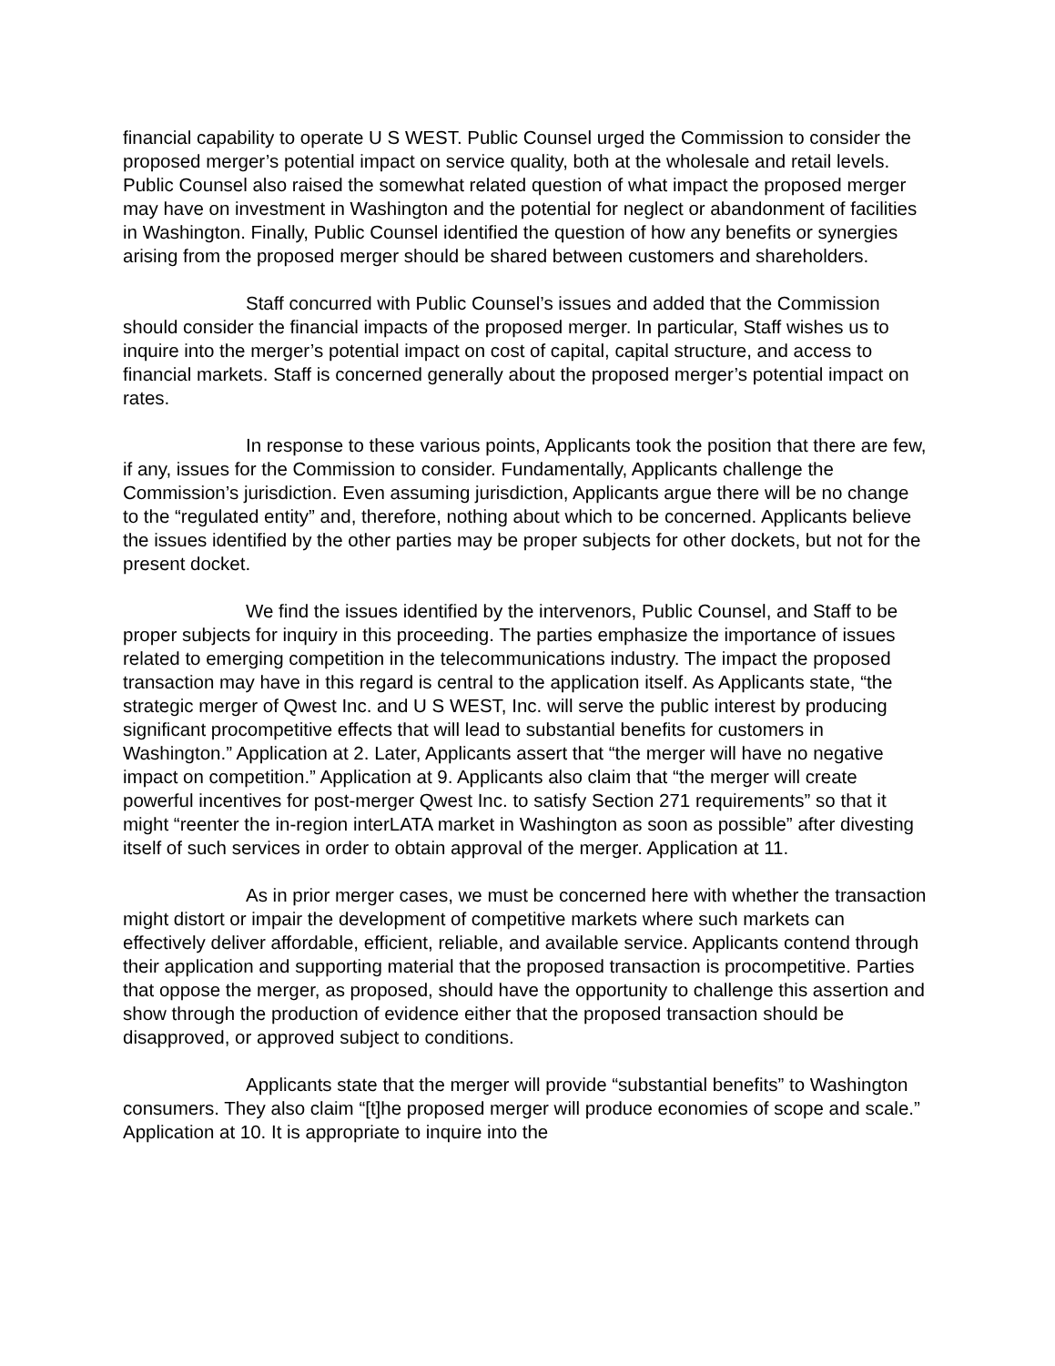financial capability to operate U S WEST. Public Counsel urged the Commission to consider the proposed merger’s potential impact on service quality, both at the wholesale and retail levels. Public Counsel also raised the somewhat related question of what impact the proposed merger may have on investment in Washington and the potential for neglect or abandonment of facilities in Washington. Finally, Public Counsel identified the question of how any benefits or synergies arising from the proposed merger should be shared between customers and shareholders.
Staff concurred with Public Counsel’s issues and added that the Commission should consider the financial impacts of the proposed merger. In particular, Staff wishes us to inquire into the merger’s potential impact on cost of capital, capital structure, and access to financial markets. Staff is concerned generally about the proposed merger’s potential impact on rates.
In response to these various points, Applicants took the position that there are few, if any, issues for the Commission to consider. Fundamentally, Applicants challenge the Commission’s jurisdiction. Even assuming jurisdiction, Applicants argue there will be no change to the “regulated entity” and, therefore, nothing about which to be concerned. Applicants believe the issues identified by the other parties may be proper subjects for other dockets, but not for the present docket.
We find the issues identified by the intervenors, Public Counsel, and Staff to be proper subjects for inquiry in this proceeding. The parties emphasize the importance of issues related to emerging competition in the telecommunications industry. The impact the proposed transaction may have in this regard is central to the application itself. As Applicants state, “the strategic merger of Qwest Inc. and U S WEST, Inc. will serve the public interest by producing significant procompetitive effects that will lead to substantial benefits for customers in Washington.” Application at 2. Later, Applicants assert that “the merger will have no negative impact on competition.” Application at 9. Applicants also claim that “the merger will create powerful incentives for post-merger Qwest Inc. to satisfy Section 271 requirements” so that it might “reenter the in-region interLATA market in Washington as soon as possible” after divesting itself of such services in order to obtain approval of the merger. Application at 11.
As in prior merger cases, we must be concerned here with whether the transaction might distort or impair the development of competitive markets where such markets can effectively deliver affordable, efficient, reliable, and available service. Applicants contend through their application and supporting material that the proposed transaction is procompetitive. Parties that oppose the merger, as proposed, should have the opportunity to challenge this assertion and show through the production of evidence either that the proposed transaction should be disapproved, or approved subject to conditions.
Applicants state that the merger will provide “substantial benefits” to Washington consumers. They also claim “[t]he proposed merger will produce economies of scope and scale.” Application at 10. It is appropriate to inquire into the